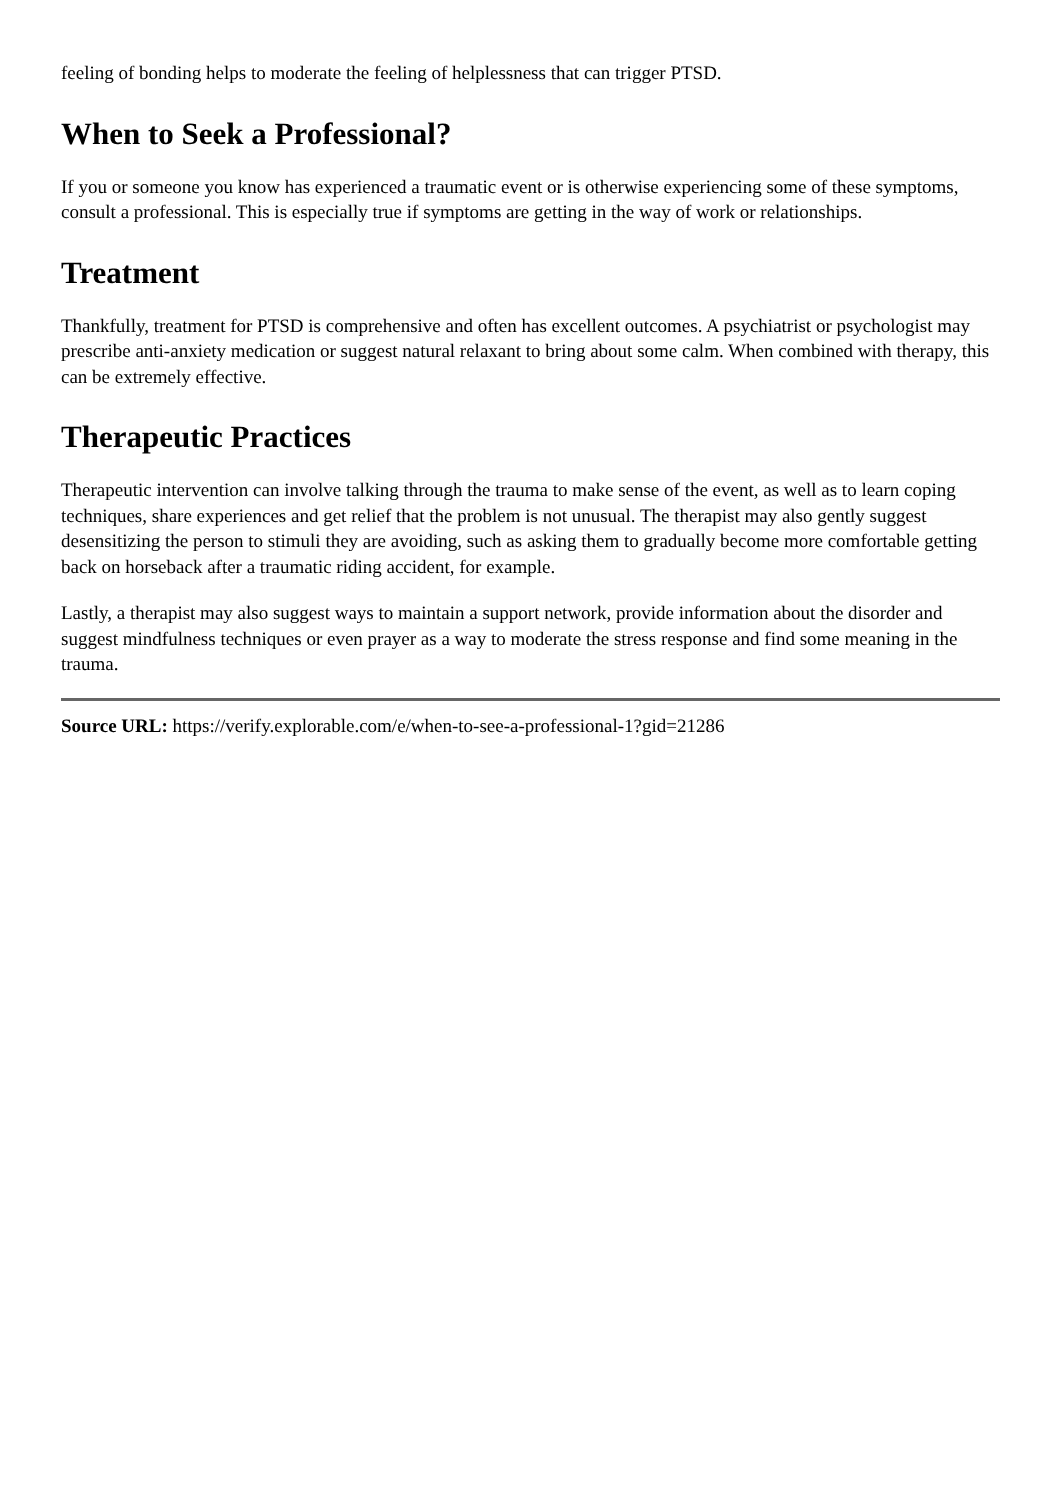feeling of bonding helps to moderate the feeling of helplessness that can trigger PTSD.
When to Seek a Professional?
If you or someone you know has experienced a traumatic event or is otherwise experiencing some of these symptoms, consult a professional. This is especially true if symptoms are getting in the way of work or relationships.
Treatment
Thankfully, treatment for PTSD is comprehensive and often has excellent outcomes. A psychiatrist or psychologist may prescribe anti-anxiety medication or suggest natural relaxant to bring about some calm. When combined with therapy, this can be extremely effective.
Therapeutic Practices
Therapeutic intervention can involve talking through the trauma to make sense of the event, as well as to learn coping techniques, share experiences and get relief that the problem is not unusual. The therapist may also gently suggest desensitizing the person to stimuli they are avoiding, such as asking them to gradually become more comfortable getting back on horseback after a traumatic riding accident, for example.
Lastly, a therapist may also suggest ways to maintain a support network, provide information about the disorder and suggest mindfulness techniques or even prayer as a way to moderate the stress response and find some meaning in the trauma.
Source URL: https://verify.explorable.com/e/when-to-see-a-professional-1?gid=21286